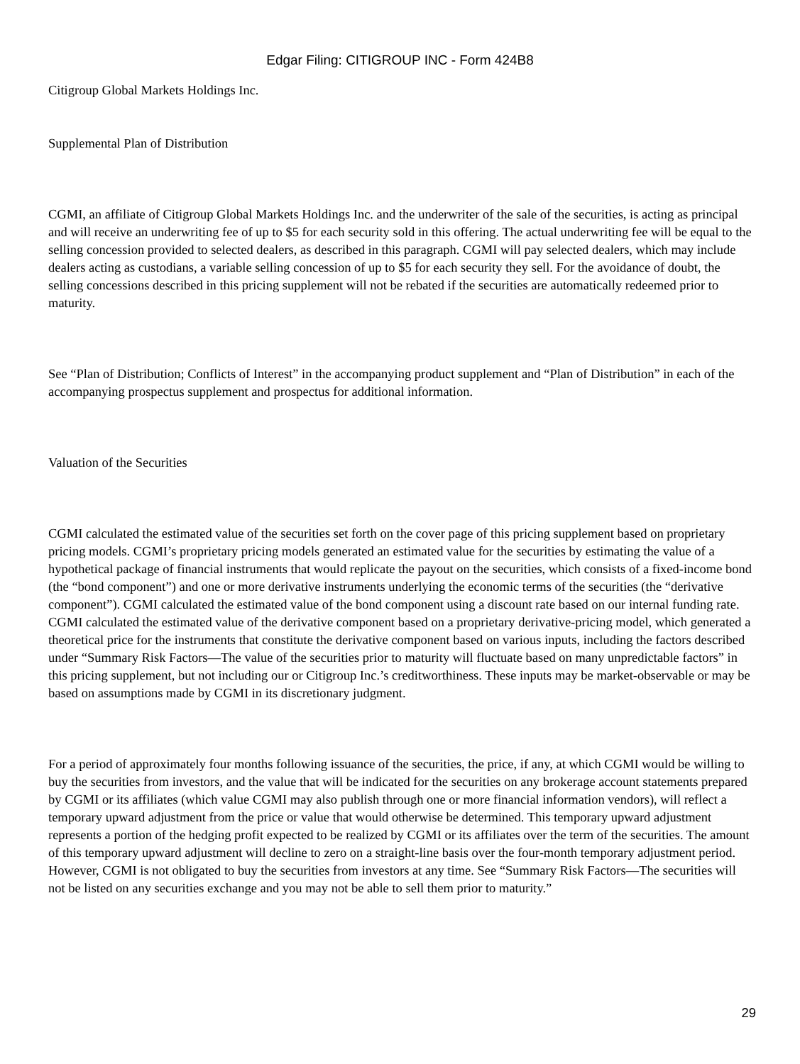Edgar Filing: CITIGROUP INC - Form 424B8
Citigroup Global Markets Holdings Inc.
Supplemental Plan of Distribution
CGMI, an affiliate of Citigroup Global Markets Holdings Inc. and the underwriter of the sale of the securities, is acting as principal and will receive an underwriting fee of up to $5 for each security sold in this offering. The actual underwriting fee will be equal to the selling concession provided to selected dealers, as described in this paragraph. CGMI will pay selected dealers, which may include dealers acting as custodians, a variable selling concession of up to $5 for each security they sell. For the avoidance of doubt, the selling concessions described in this pricing supplement will not be rebated if the securities are automatically redeemed prior to maturity.
See “Plan of Distribution; Conflicts of Interest” in the accompanying product supplement and “Plan of Distribution” in each of the accompanying prospectus supplement and prospectus for additional information.
Valuation of the Securities
CGMI calculated the estimated value of the securities set forth on the cover page of this pricing supplement based on proprietary pricing models. CGMI’s proprietary pricing models generated an estimated value for the securities by estimating the value of a hypothetical package of financial instruments that would replicate the payout on the securities, which consists of a fixed-income bond (the “bond component”) and one or more derivative instruments underlying the economic terms of the securities (the “derivative component”). CGMI calculated the estimated value of the bond component using a discount rate based on our internal funding rate. CGMI calculated the estimated value of the derivative component based on a proprietary derivative-pricing model, which generated a theoretical price for the instruments that constitute the derivative component based on various inputs, including the factors described under “Summary Risk Factors—The value of the securities prior to maturity will fluctuate based on many unpredictable factors” in this pricing supplement, but not including our or Citigroup Inc.’s creditworthiness. These inputs may be market-observable or may be based on assumptions made by CGMI in its discretionary judgment.
For a period of approximately four months following issuance of the securities, the price, if any, at which CGMI would be willing to buy the securities from investors, and the value that will be indicated for the securities on any brokerage account statements prepared by CGMI or its affiliates (which value CGMI may also publish through one or more financial information vendors), will reflect a temporary upward adjustment from the price or value that would otherwise be determined. This temporary upward adjustment represents a portion of the hedging profit expected to be realized by CGMI or its affiliates over the term of the securities. The amount of this temporary upward adjustment will decline to zero on a straight-line basis over the four-month temporary adjustment period. However, CGMI is not obligated to buy the securities from investors at any time. See “Summary Risk Factors—The securities will not be listed on any securities exchange and you may not be able to sell them prior to maturity.”
29